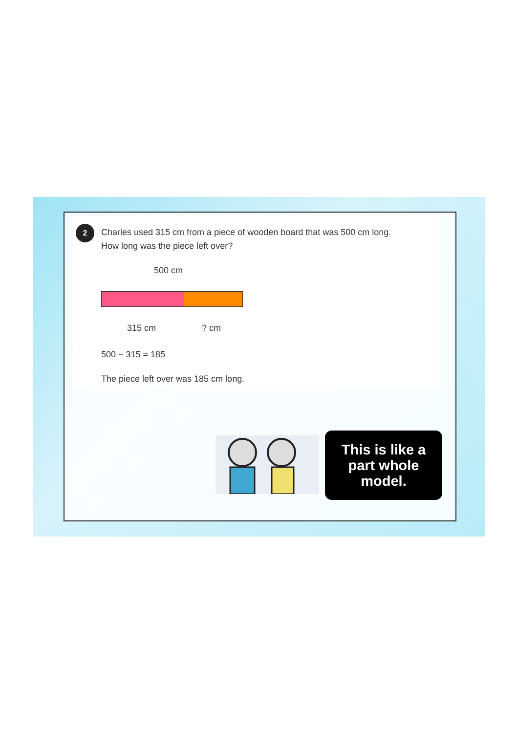2
Charles used 315 cm from a piece of wooden board that was 500 cm long.
How long was the piece left over?
500 cm
315 cm ? cm
500 − 315 = 185
The piece left over was 185 cm long.
This is like a
part whole
model.